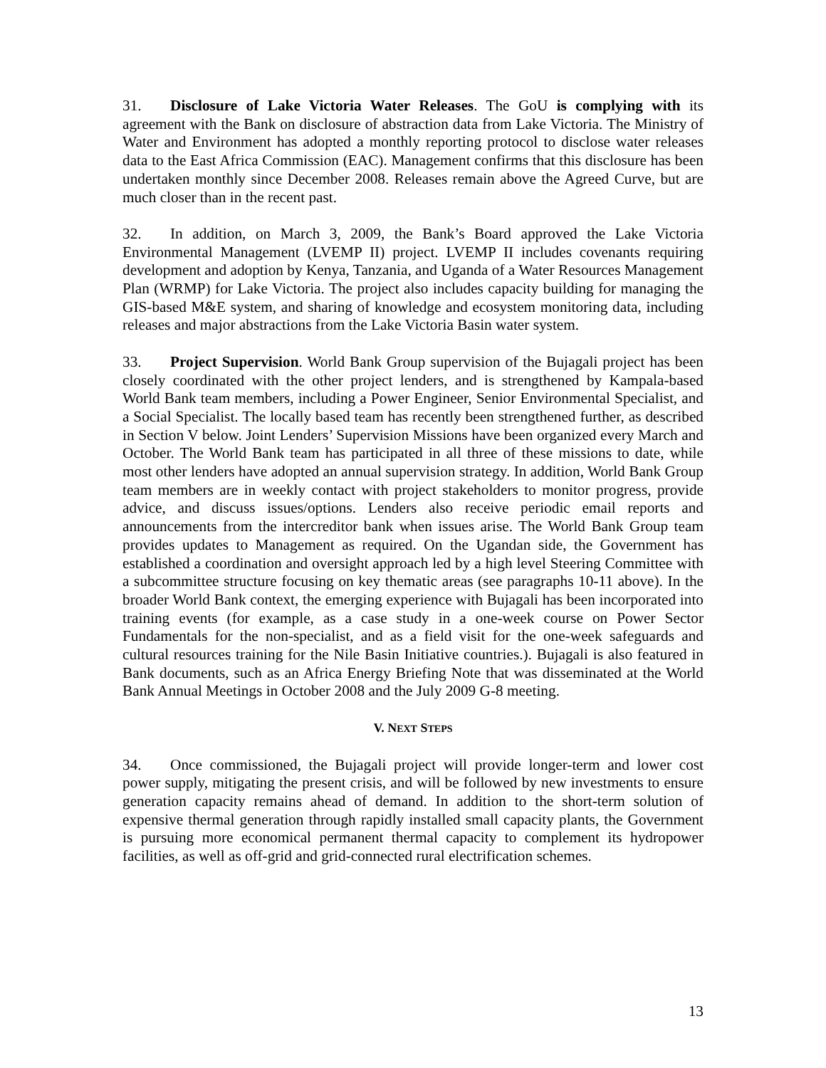31. Disclosure of Lake Victoria Water Releases. The GoU is complying with its agreement with the Bank on disclosure of abstraction data from Lake Victoria. The Ministry of Water and Environment has adopted a monthly reporting protocol to disclose water releases data to the East Africa Commission (EAC). Management confirms that this disclosure has been undertaken monthly since December 2008. Releases remain above the Agreed Curve, but are much closer than in the recent past.
32. In addition, on March 3, 2009, the Bank’s Board approved the Lake Victoria Environmental Management (LVEMP II) project. LVEMP II includes covenants requiring development and adoption by Kenya, Tanzania, and Uganda of a Water Resources Management Plan (WRMP) for Lake Victoria. The project also includes capacity building for managing the GIS-based M&E system, and sharing of knowledge and ecosystem monitoring data, including releases and major abstractions from the Lake Victoria Basin water system.
33. Project Supervision. World Bank Group supervision of the Bujagali project has been closely coordinated with the other project lenders, and is strengthened by Kampala-based World Bank team members, including a Power Engineer, Senior Environmental Specialist, and a Social Specialist. The locally based team has recently been strengthened further, as described in Section V below. Joint Lenders’ Supervision Missions have been organized every March and October. The World Bank team has participated in all three of these missions to date, while most other lenders have adopted an annual supervision strategy. In addition, World Bank Group team members are in weekly contact with project stakeholders to monitor progress, provide advice, and discuss issues/options. Lenders also receive periodic email reports and announcements from the intercreditor bank when issues arise. The World Bank Group team provides updates to Management as required. On the Ugandan side, the Government has established a coordination and oversight approach led by a high level Steering Committee with a subcommittee structure focusing on key thematic areas (see paragraphs 10-11 above). In the broader World Bank context, the emerging experience with Bujagali has been incorporated into training events (for example, as a case study in a one-week course on Power Sector Fundamentals for the non-specialist, and as a field visit for the one-week safeguards and cultural resources training for the Nile Basin Initiative countries.). Bujagali is also featured in Bank documents, such as an Africa Energy Briefing Note that was disseminated at the World Bank Annual Meetings in October 2008 and the July 2009 G-8 meeting.
V. NEXT STEPS
34. Once commissioned, the Bujagali project will provide longer-term and lower cost power supply, mitigating the present crisis, and will be followed by new investments to ensure generation capacity remains ahead of demand. In addition to the short-term solution of expensive thermal generation through rapidly installed small capacity plants, the Government is pursuing more economical permanent thermal capacity to complement its hydropower facilities, as well as off-grid and grid-connected rural electrification schemes.
13